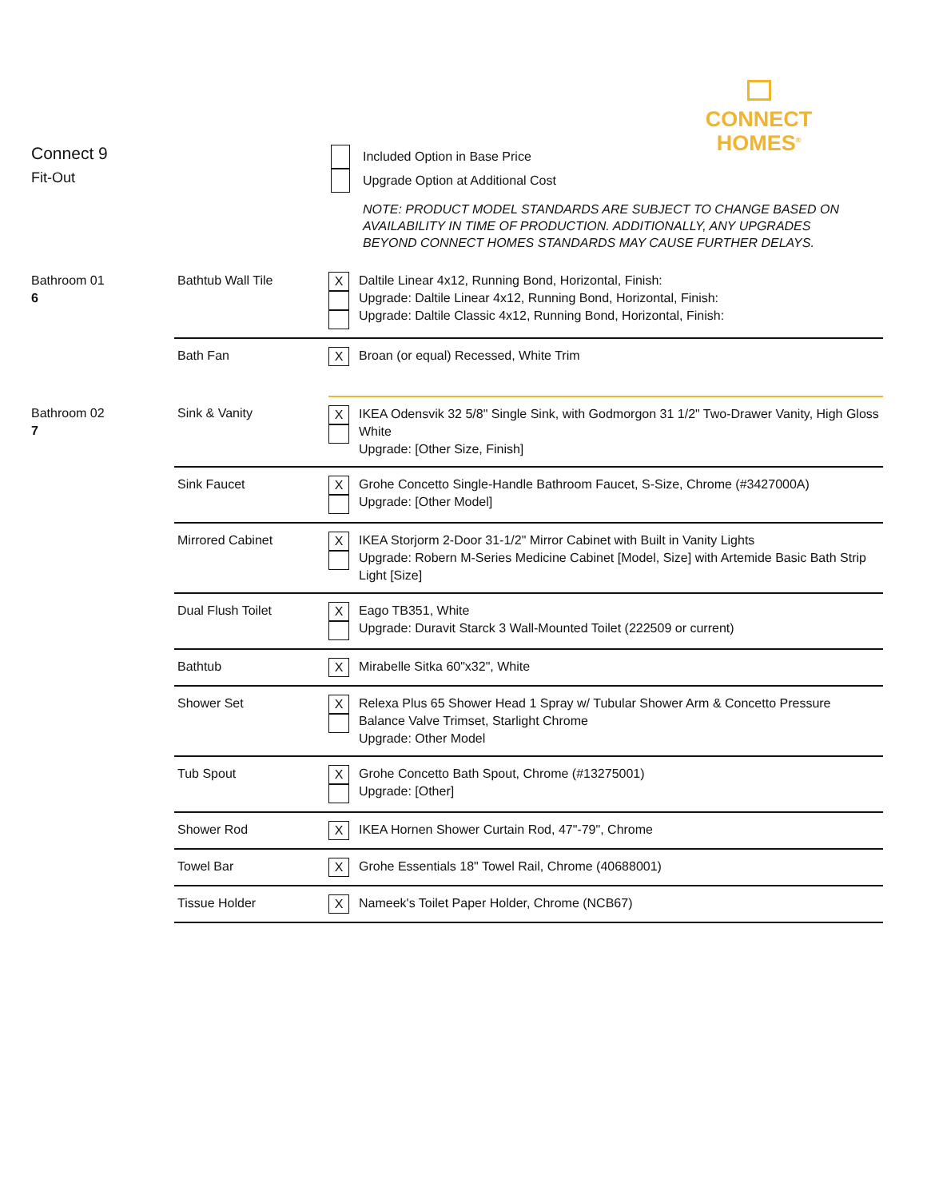CONNECT
HOMES<sup>®</sup>
Connect 9
Fit-Out
Included Option in Base Price
Upgrade Option at Additional Cost
NOTE: PRODUCT MODEL STANDARDS ARE SUBJECT TO CHANGE BASED ON AVAILABILITY IN TIME OF PRODUCTION. ADDITIONALLY, ANY UPGRADES BEYOND CONNECT HOMES STANDARDS MAY CAUSE FURTHER DELAYS.
| Bathroom 01 6 | Bathtub Wall Tile | X | Daltile Linear 4x12, Running Bond, Horizontal, Finish: Upgrade: Daltile Linear 4x12, Running Bond, Horizontal, Finish: Upgrade: Daltile Classic 4x12, Running Bond, Horizontal, Finish: |
| | Bath Fan | X | Broan (or equal) Recessed, White Trim |
| Bathroom 02 7 | Sink & Vanity | X | IKEA Odensvik 32 5/8" Single Sink, with Godmorgon 31 1/2" Two-Drawer Vanity, High Gloss White Upgrade: [Other Size, Finish] |
| | Sink Faucet | X | Grohe Concetto Single-Handle Bathroom Faucet, S-Size, Chrome (#3427000A) Upgrade: [Other Model] |
| | Mirrored Cabinet | X | IKEA Storjorm 2-Door 31-1/2" Mirror Cabinet with Built in Vanity Lights Upgrade: Robern M-Series Medicine Cabinet [Model, Size] with Artemide Basic Bath Strip Light [Size] |
| | Dual Flush Toilet | X | Eago TB351, White Upgrade: Duravit Starck 3 Wall-Mounted Toilet (222509 or current) |
| | Bathtub | X | Mirabelle Sitka 60"x32", White |
| | Shower Set | X | Relexa Plus 65 Shower Head 1 Spray w/ Tubular Shower Arm & Concetto Pressure Balance Valve Trimset, Starlight Chrome Upgrade: Other Model |
| | Tub Spout | X | Grohe Concetto Bath Spout, Chrome (#13275001) Upgrade: [Other] |
| | Shower Rod | X | IKEA Hornen Shower Curtain Rod, 47"-79", Chrome |
| | Towel Bar | X | Grohe Essentials 18" Towel Rail, Chrome (40688001) |
| | Tissue Holder | X | Nameek's Toilet Paper Holder, Chrome (NCB67) |